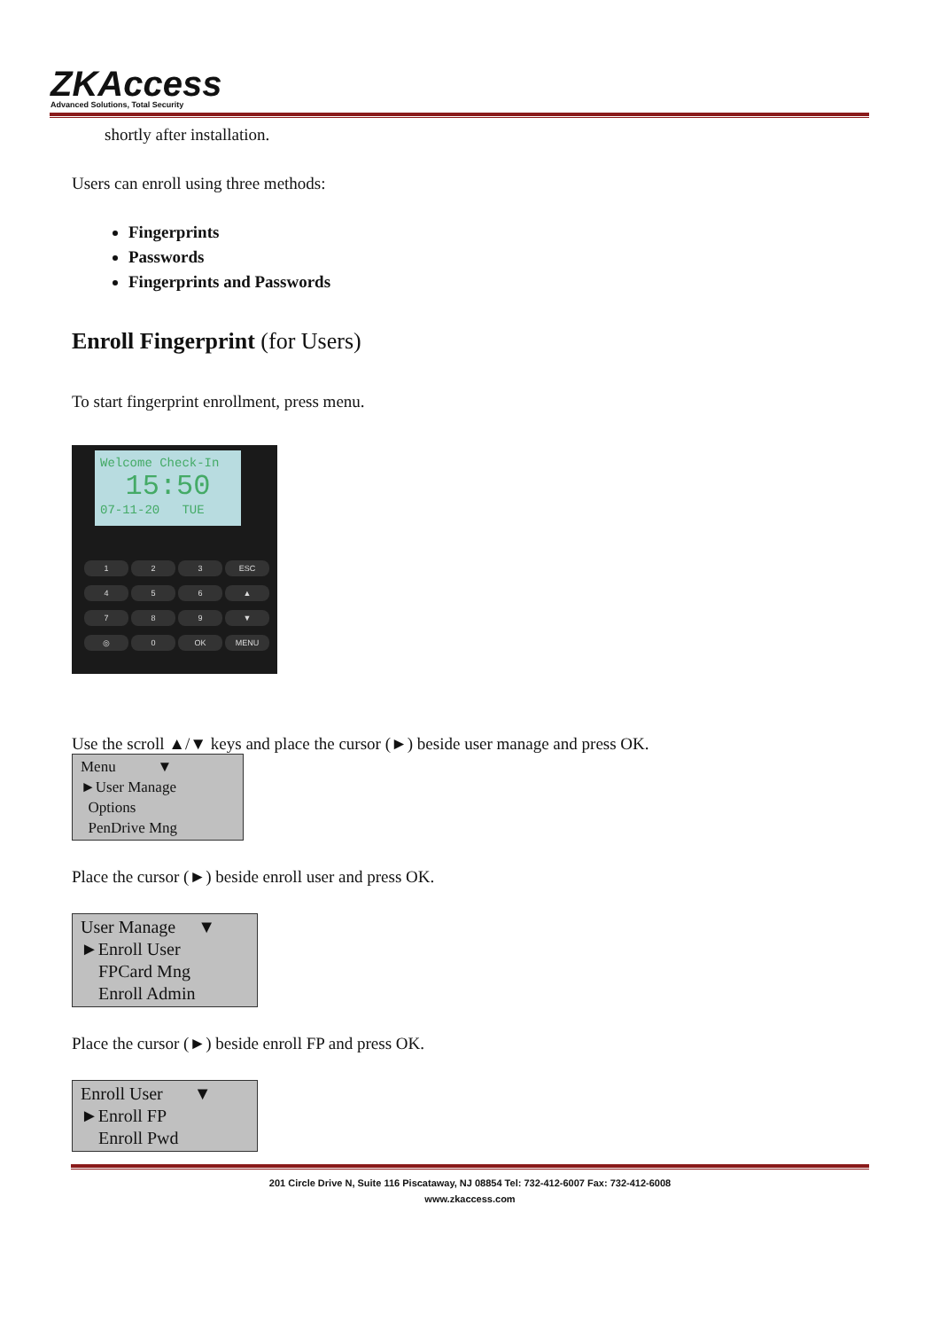ZKAccess
Advanced Solutions, Total Security
shortly after installation.
Users can enroll using three methods:
Fingerprints
Passwords
Fingerprints and Passwords
Enroll Fingerprint (for Users)
To start fingerprint enrollment, press menu.
Welcome Check-In
15:50
07-11-20 TUE
1 2 3 ESC 456 ▲ 789 ▼ ◎ 0 OK MENU
Use the scroll ▲/▼ keys and place the cursor (►) beside user manage and press OK.
Menu ▼
►User Manage
Options
PenDrive Mng
Place the cursor (►) beside enroll user and press OK.
User Manage ▼
►Enroll User
FPCard Mng
Enroll Admin
Place the cursor (►) beside enroll FP and press OK.
Enroll User ▼
►Enroll FP
Enroll Pwd
201 Circle Drive N, Suite 116 Piscataway, NJ 08854 Tel: 732-412-6007 Fax: 732-412-6008
www.zkaccess.com